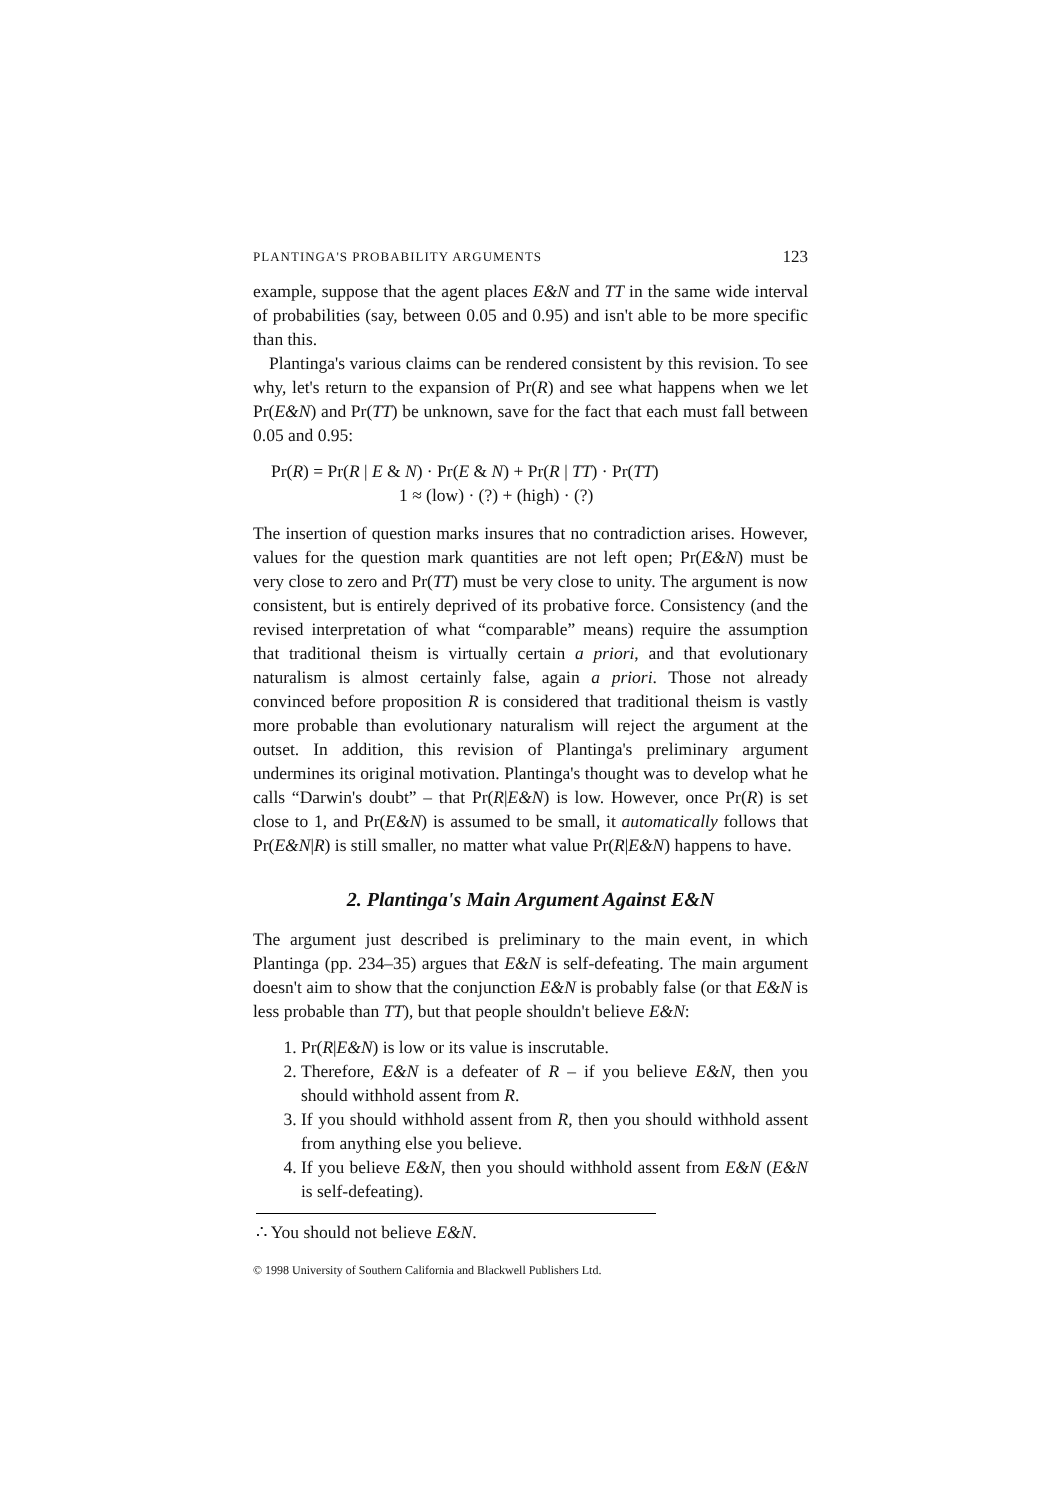PLANTINGA'S PROBABILITY ARGUMENTS 123
example, suppose that the agent places E&N and TT in the same wide interval of probabilities (say, between 0.05 and 0.95) and isn't able to be more specific than this.
Plantinga's various claims can be rendered consistent by this revision. To see why, let's return to the expansion of Pr(R) and see what happens when we let Pr(E&N) and Pr(TT) be unknown, save for the fact that each must fall between 0.05 and 0.95:
Pr(R) = Pr(R | E & N) · Pr(E & N) + Pr(R | TT) · Pr(TT)
1 ≈ (low) · (?) + (high) · (?)
The insertion of question marks insures that no contradiction arises. However, values for the question mark quantities are not left open; Pr(E&N) must be very close to zero and Pr(TT) must be very close to unity. The argument is now consistent, but is entirely deprived of its probative force. Consistency (and the revised interpretation of what “comparable” means) require the assumption that traditional theism is virtually certain a priori, and that evolutionary naturalism is almost certainly false, again a priori. Those not already convinced before proposition R is considered that traditional theism is vastly more probable than evolutionary naturalism will reject the argument at the outset. In addition, this revision of Plantinga's preliminary argument undermines its original motivation. Plantinga's thought was to develop what he calls “Darwin's doubt” – that Pr(R|E&N) is low. However, once Pr(R) is set close to 1, and Pr(E&N) is assumed to be small, it automatically follows that Pr(E&N|R) is still smaller, no matter what value Pr(R|E&N) happens to have.
2. Plantinga's Main Argument Against E&N
The argument just described is preliminary to the main event, in which Plantinga (pp. 234–35) argues that E&N is self-defeating. The main argument doesn't aim to show that the conjunction E&N is probably false (or that E&N is less probable than TT), but that people shouldn't believe E&N:
1. Pr(R|E&N) is low or its value is inscrutable.
2. Therefore, E&N is a defeater of R – if you believe E&N, then you should withhold assent from R.
3. If you should withhold assent from R, then you should withhold assent from anything else you believe.
4. If you believe E&N, then you should withhold assent from E&N (E&N is self-defeating).
∴ You should not believe E&N.
© 1998 University of Southern California and Blackwell Publishers Ltd.